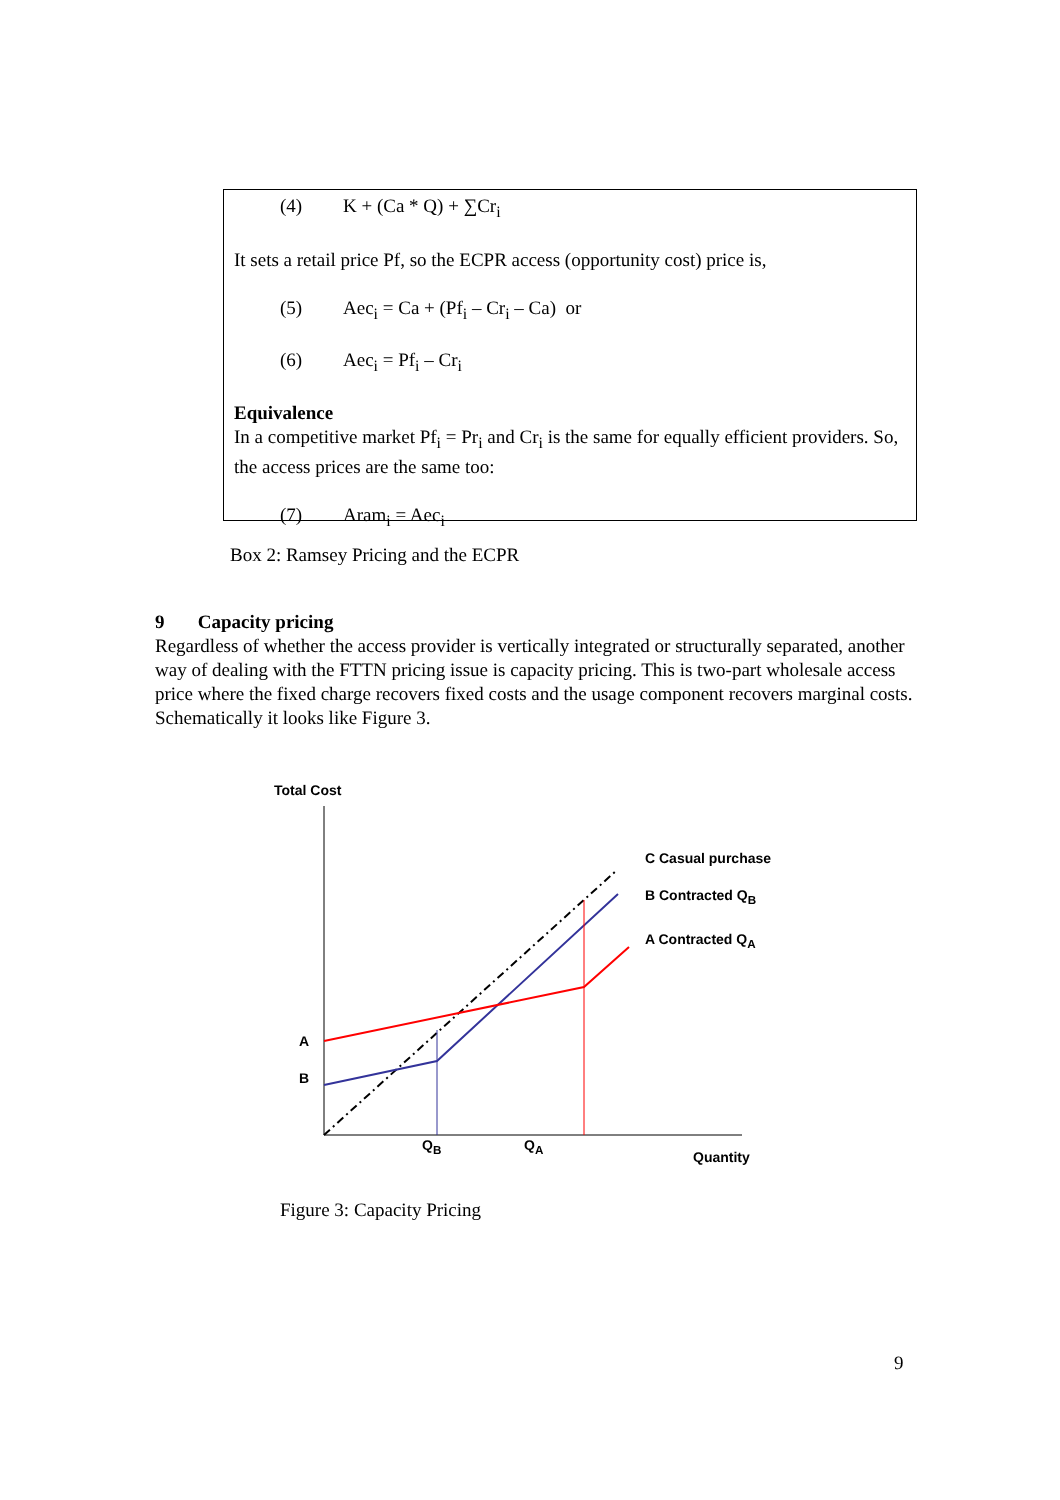(4) K + (Ca * Q) + ∑Cr<sub>i</sub>
It sets a retail price Pf, so the ECPR access (opportunity cost) price is,
(5) Aec<sub>i</sub> = Ca + (Pf<sub>i</sub> – Cr<sub>i</sub> – Ca) or
(6) Aec<sub>i</sub> = Pf<sub>i</sub> – Cr<sub>i</sub>
Equivalence
In a competitive market Pf<sub>i</sub> = Pr<sub>i</sub> and Cr<sub>i</sub> is the same for equally efficient providers. So, the access prices are the same too:
(7) Aram<sub>i</sub> = Aec<sub>i</sub>
Box 2: Ramsey Pricing and the ECPR
9 Capacity pricing
Regardless of whether the access provider is vertically integrated or structurally separated, another way of dealing with the FTTN pricing issue is capacity pricing. This is two-part wholesale access price where the fixed charge recovers fixed costs and the usage component recovers marginal costs. Schematically it looks like Figure 3.
Total Cost
C Casual purchase
B Contracted Q<sub>B</sub>
A Contracted Q<sub>A</sub>
A
B
Q<sub>B</sub> Q<sub>A</sub>
Quantity
Figure 3: Capacity Pricing
9